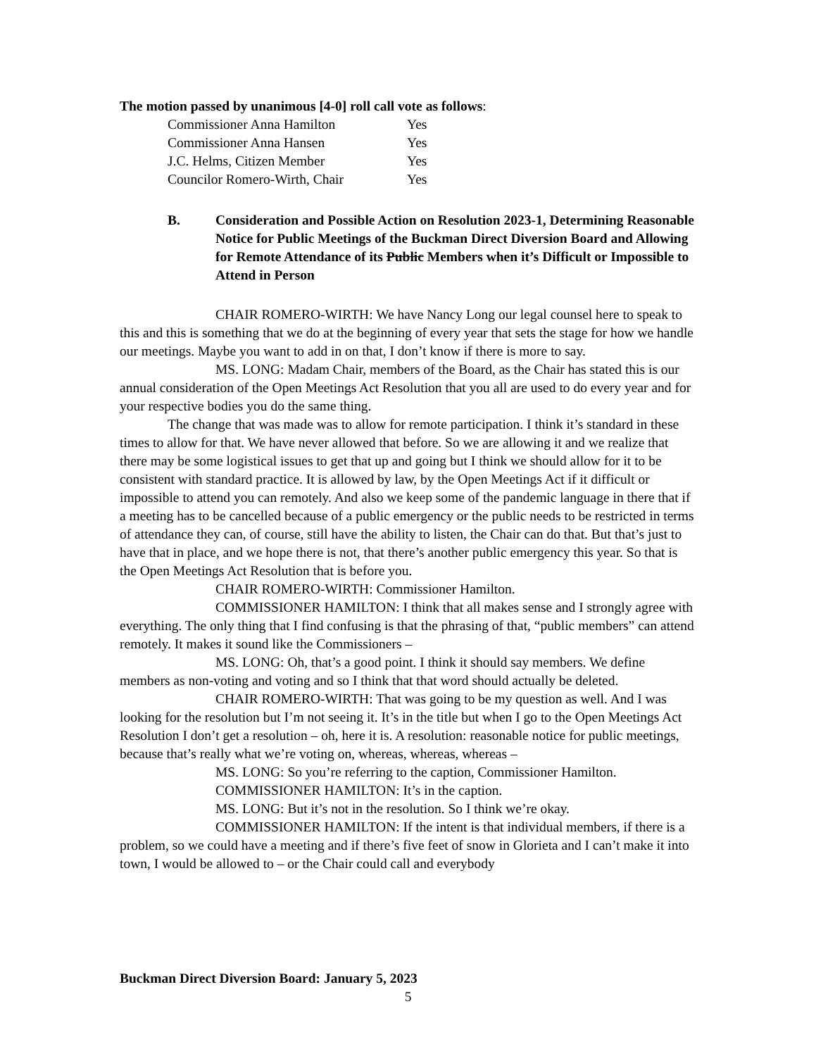The motion passed by unanimous [4-0] roll call vote as follows:
Commissioner Anna Hamilton Yes
Commissioner Anna Hansen Yes
J.C. Helms, Citizen Member Yes
Councilor Romero-Wirth, Chair Yes
B. Consideration and Possible Action on Resolution 2023-1, Determining Reasonable Notice for Public Meetings of the Buckman Direct Diversion Board and Allowing for Remote Attendance of its Public Members when it’s Difficult or Impossible to Attend in Person
CHAIR ROMERO-WIRTH: We have Nancy Long our legal counsel here to speak to this and this is something that we do at the beginning of every year that sets the stage for how we handle our meetings. Maybe you want to add in on that, I don’t know if there is more to say.
MS. LONG: Madam Chair, members of the Board, as the Chair has stated this is our annual consideration of the Open Meetings Act Resolution that you all are used to do every year and for your respective bodies you do the same thing.
The change that was made was to allow for remote participation. I think it’s standard in these times to allow for that. We have never allowed that before. So we are allowing it and we realize that there may be some logistical issues to get that up and going but I think we should allow for it to be consistent with standard practice. It is allowed by law, by the Open Meetings Act if it difficult or impossible to attend you can remotely. And also we keep some of the pandemic language in there that if a meeting has to be cancelled because of a public emergency or the public needs to be restricted in terms of attendance they can, of course, still have the ability to listen, the Chair can do that. But that’s just to have that in place, and we hope there is not, that there’s another public emergency this year. So that is the Open Meetings Act Resolution that is before you.
CHAIR ROMERO-WIRTH: Commissioner Hamilton.
COMMISSIONER HAMILTON: I think that all makes sense and I strongly agree with everything. The only thing that I find confusing is that the phrasing of that, “public members” can attend remotely. It makes it sound like the Commissioners –
MS. LONG: Oh, that’s a good point. I think it should say members. We define members as non-voting and voting and so I think that that word should actually be deleted.
CHAIR ROMERO-WIRTH: That was going to be my question as well. And I was looking for the resolution but I’m not seeing it. It’s in the title but when I go to the Open Meetings Act Resolution I don’t get a resolution – oh, here it is. A resolution: reasonable notice for public meetings, because that’s really what we’re voting on, whereas, whereas, whereas –
MS. LONG: So you’re referring to the caption, Commissioner Hamilton.
COMMISSIONER HAMILTON: It’s in the caption.
MS. LONG: But it’s not in the resolution. So I think we’re okay.
COMMISSIONER HAMILTON: If the intent is that individual members, if there is a problem, so we could have a meeting and if there’s five feet of snow in Glorieta and I can’t make it into town, I would be allowed to – or the Chair could call and everybody
Buckman Direct Diversion Board: January 5, 2023
5